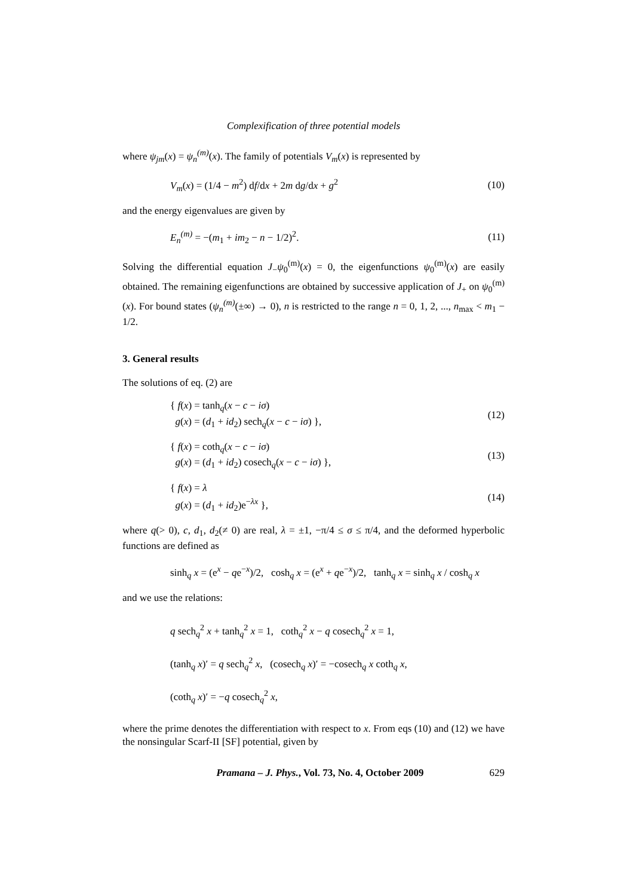Complexification of three potential models
where ψ<sub>jm</sub>(x) = ψ<sub>n</sub><sup>(m)</sup>(x). The family of potentials V<sub>m</sub>(x) is represented by
V<sub>m</sub>(x) = (1/4 − m<sup>2</sup>) df/dx + 2m dg/dx + g<sup>2</sup> (10)
and the energy eigenvalues are given by
E<sub>n</sub><sup>(m)</sup> = −(m<sub>1</sub> + im<sub>2</sub> − n − 1/2)<sup>2</sup>. (11)
Solving the differential equation J<sub>−</sub>ψ<sub>0</sub><sup>(m)</sup>(x) = 0, the eigenfunctions ψ<sub>0</sub><sup>(m)</sup>(x) are easily obtained. The remaining eigenfunctions are obtained by successive application of J<sub>+</sub> on ψ<sub>0</sub><sup>(m)</sup>(x). For bound states (ψ<sub>n</sub><sup>(m)</sup>(±∞) → 0), n is restricted to the range n = 0, 1, 2, ..., n<sub>max</sub> < m<sub>1</sub> − 1/2.
3. General results
The solutions of eq. (2) are
{ f(x) = tanh<sub>q</sub>(x − c − iσ)
g(x) = (d<sub>1</sub> + id<sub>2</sub>) sech<sub>q</sub>(x − c − iσ) }, (12)
{ f(x) = coth<sub>q</sub>(x − c − iσ)
g(x) = (d<sub>1</sub> + id<sub>2</sub>) cosech<sub>q</sub>(x − c − iσ) }, (13)
{ f(x) = λ
g(x) = (d<sub>1</sub> + id<sub>2</sub>)e<sup>−λx</sup> }, (14)
where q(> 0), c, d<sub>1</sub>, d<sub>2</sub>(≠ 0) are real, λ = ±1, −π/4 ≤ σ ≤ π/4, and the deformed hyperbolic functions are defined as
sinh<sub>q</sub> x = (e<sup>x</sup> − qe<sup>−x</sup>)/2, cosh<sub>q</sub> x = (e<sup>x</sup> + qe<sup>−x</sup>)/2, tanh<sub>q</sub> x = sinh<sub>q</sub> x / cosh<sub>q</sub> x
and we use the relations:
q sech<sub>q</sub><sup>2</sup> x + tanh<sub>q</sub><sup>2</sup> x = 1, coth<sub>q</sub><sup>2</sup> x − q cosech<sub>q</sub><sup>2</sup> x = 1,
(tanh<sub>q</sub> x)′ = q sech<sub>q</sub><sup>2</sup> x, (cosech<sub>q</sub> x)′ = −cosech<sub>q</sub> x coth<sub>q</sub> x,
(coth<sub>q</sub> x)′ = −q cosech<sub>q</sub><sup>2</sup> x,
where the prime denotes the differentiation with respect to x. From eqs (10) and (12) we have the nonsingular Scarf-II [SF] potential, given by
Pramana – J. Phys., Vol. 73, No. 4, October 2009 629